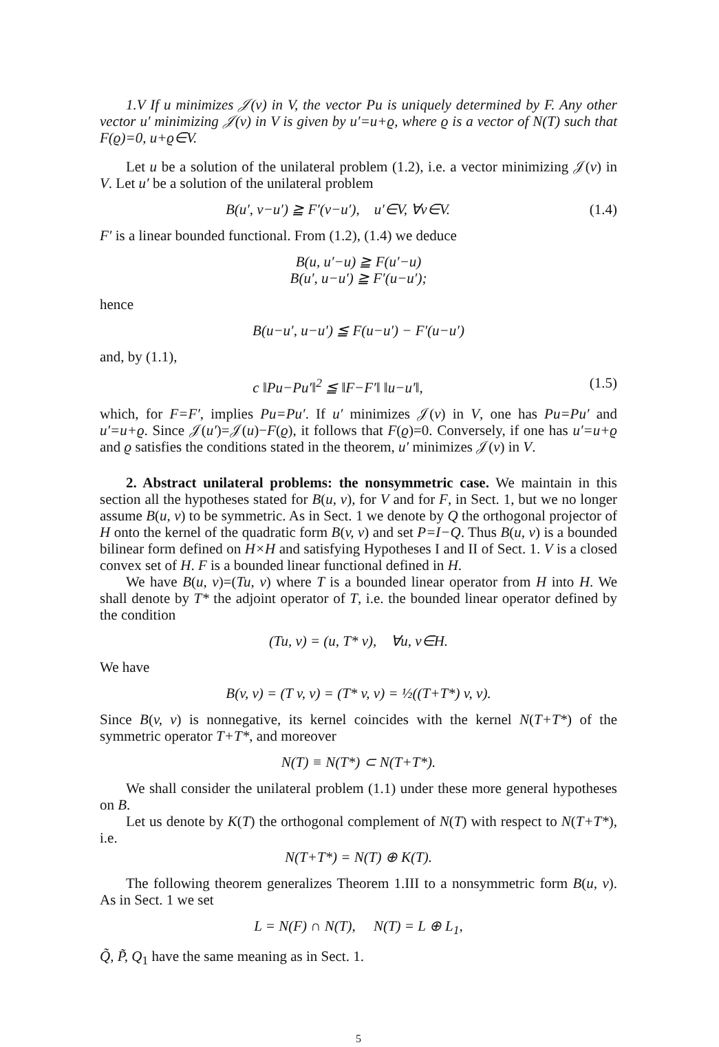1.V If u minimizes 𝒥(v) in V, the vector Pu is uniquely determined by F. Any other vector u′ minimizing 𝒥(v) in V is given by u′=u+ϱ, where ϱ is a vector of N(T) such that F(ϱ)=0, u+ϱ∈V.
Let u be a solution of the unilateral problem (1.2), i.e. a vector minimizing 𝒥(v) in V. Let u′ be a solution of the unilateral problem
B(u′, v−u′) ≧ F′(v−u′), u′∈V, ∀v∈V. (1.4)
F′ is a linear bounded functional. From (1.2), (1.4) we deduce
B(u, u′−u) ≧ F(u′−u)
B(u′, u−u′) ≧ F′(u−u′);
hence
B(u−u′, u−u′) ≦ F(u−u′) − F′(u−u′)
and, by (1.1),
c ‖Pu−Pu′‖<sup>2</sup> ≦ ‖F−F′‖ ‖u−u′‖, (1.5)
which, for F=F′, implies Pu=Pu′. If u′ minimizes 𝒥(v) in V, one has Pu=Pu′ and u′=u+ϱ. Since 𝒥(u′)=𝒥(u)−F(ϱ), it follows that F(ϱ)=0. Conversely, if one has u′=u+ϱ and ϱ satisfies the conditions stated in the theorem, u′ minimizes 𝒥(v) in V.
2. Abstract unilateral problems: the nonsymmetric case. We maintain in this section all the hypotheses stated for B(u, v), for V and for F, in Sect. 1, but we no longer assume B(u, v) to be symmetric. As in Sect. 1 we denote by Q the orthogonal projector of H onto the kernel of the quadratic form B(v, v) and set P=I−Q. Thus B(u, v) is a bounded bilinear form defined on H×H and satisfying Hypotheses I and II of Sect. 1. V is a closed convex set of H. F is a bounded linear functional defined in H.
We have B(u, v)=(Tu, v) where T is a bounded linear operator from H into H. We shall denote by T* the adjoint operator of T, i.e. the bounded linear operator defined by the condition
(Tu, v) = (u, T* v), ∀u, v∈H.
We have
B(v, v) = (T v, v) = (T* v, v) = ½((T+T*) v, v).
Since B(v, v) is nonnegative, its kernel coincides with the kernel N(T+T*) of the symmetric operator T+T*, and moreover
N(T) ≡ N(T*) ⊂ N(T+T*).
We shall consider the unilateral problem (1.1) under these more general hypotheses on B.
Let us denote by K(T) the orthogonal complement of N(T) with respect to N(T+T*), i.e.
N(T+T*) = N(T) ⊕ K(T).
The following theorem generalizes Theorem 1.III to a nonsymmetric form B(u, v). As in Sect. 1 we set
L = N(F) ∩ N(T), N(T) = L ⊕ L<sub>1</sub>,
Q̃, P̃, Q<sub>1</sub> have the same meaning as in Sect. 1.
5